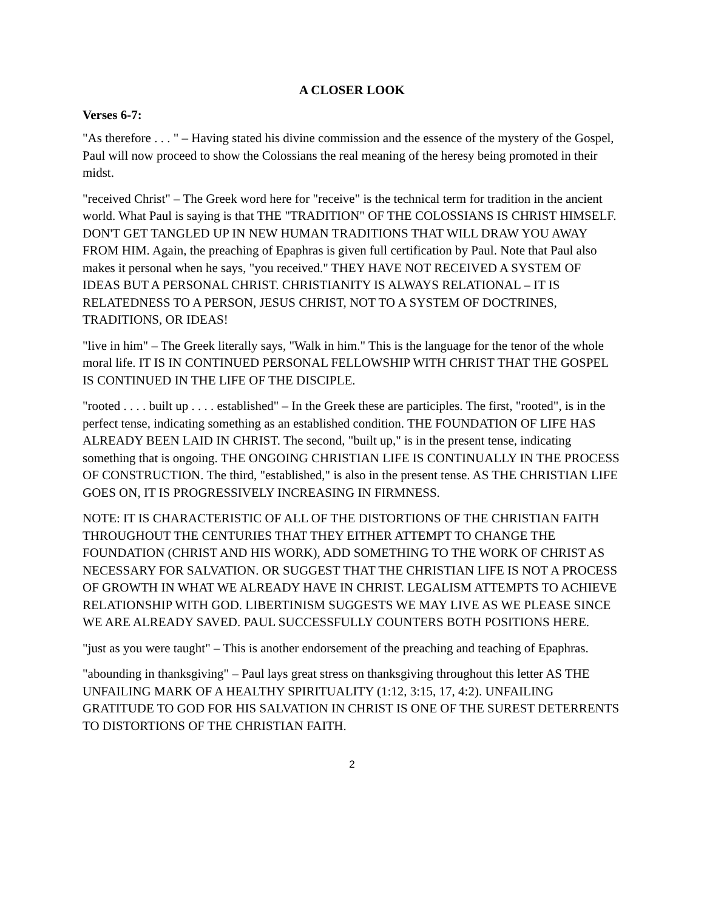A CLOSER LOOK
Verses 6-7:
"As therefore . . . " – Having stated his divine commission and the essence of the mystery of the Gospel, Paul will now proceed to show the Colossians the real meaning of the heresy being promoted in their midst.
"received Christ" – The Greek word here for "receive" is the technical term for tradition in the ancient world. What Paul is saying is that THE "TRADITION" OF THE COLOSSIANS IS CHRIST HIMSELF. DON'T GET TANGLED UP IN NEW HUMAN TRADITIONS THAT WILL DRAW YOU AWAY FROM HIM. Again, the preaching of Epaphras is given full certification by Paul. Note that Paul also makes it personal when he says, "you received." THEY HAVE NOT RECEIVED A SYSTEM OF IDEAS BUT A PERSONAL CHRIST. CHRISTIANITY IS ALWAYS RELATIONAL – IT IS RELATEDNESS TO A PERSON, JESUS CHRIST, NOT TO A SYSTEM OF DOCTRINES, TRADITIONS, OR IDEAS!
"live in him" – The Greek literally says, "Walk in him." This is the language for the tenor of the whole moral life. IT IS IN CONTINUED PERSONAL FELLOWSHIP WITH CHRIST THAT THE GOSPEL IS CONTINUED IN THE LIFE OF THE DISCIPLE.
"rooted . . . . built up . . . . established" – In the Greek these are participles. The first, "rooted", is in the perfect tense, indicating something as an established condition. THE FOUNDATION OF LIFE HAS ALREADY BEEN LAID IN CHRIST. The second, "built up," is in the present tense, indicating something that is ongoing. THE ONGOING CHRISTIAN LIFE IS CONTINUALLY IN THE PROCESS OF CONSTRUCTION. The third, "established," is also in the present tense. AS THE CHRISTIAN LIFE GOES ON, IT IS PROGRESSIVELY INCREASING IN FIRMNESS.
NOTE: IT IS CHARACTERISTIC OF ALL OF THE DISTORTIONS OF THE CHRISTIAN FAITH THROUGHOUT THE CENTURIES THAT THEY EITHER ATTEMPT TO CHANGE THE FOUNDATION (CHRIST AND HIS WORK), ADD SOMETHING TO THE WORK OF CHRIST AS NECESSARY FOR SALVATION. OR SUGGEST THAT THE CHRISTIAN LIFE IS NOT A PROCESS OF GROWTH IN WHAT WE ALREADY HAVE IN CHRIST. LEGALISM ATTEMPTS TO ACHIEVE RELATIONSHIP WITH GOD. LIBERTINISM SUGGESTS WE MAY LIVE AS WE PLEASE SINCE WE ARE ALREADY SAVED. PAUL SUCCESSFULLY COUNTERS BOTH POSITIONS HERE.
"just as you were taught" – This is another endorsement of the preaching and teaching of Epaphras.
"abounding in thanksgiving" – Paul lays great stress on thanksgiving throughout this letter AS THE UNFAILING MARK OF A HEALTHY SPIRITUALITY (1:12, 3:15, 17, 4:2). UNFAILING GRATITUDE TO GOD FOR HIS SALVATION IN CHRIST IS ONE OF THE SUREST DETERRENTS TO DISTORTIONS OF THE CHRISTIAN FAITH.
2